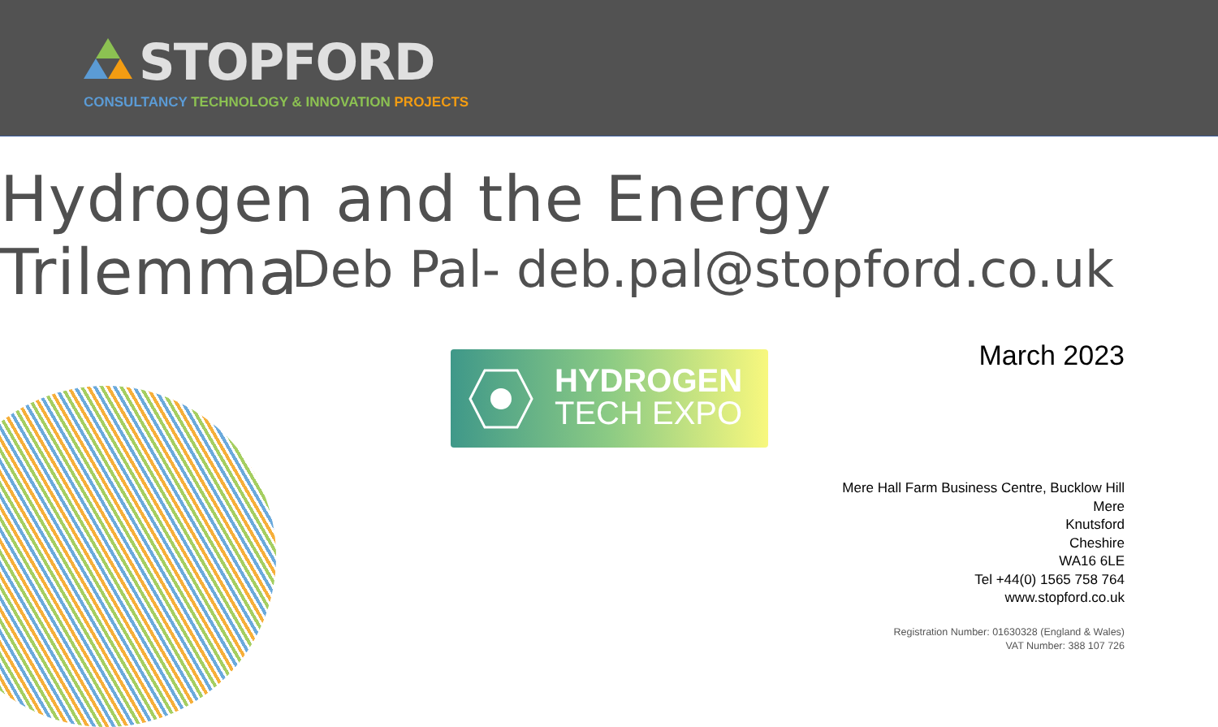STOPFORD
CONSULTANCY TECHNOLOGY & INNOVATION PROJECTS
Hydrogen and the Energy Trilemma
Deb Pal- deb.pal@stopford.co.uk
March 2023
HYDROGEN
TECH EXPO
Mere Hall Farm Business Centre, Bucklow Hill
Mere
Knutsford
Cheshire
WA16 6LE
Tel +44(0) 1565 758 764
www.stopford.co.uk
Registration Number: 01630328 (England & Wales)
VAT Number: 388 107 726